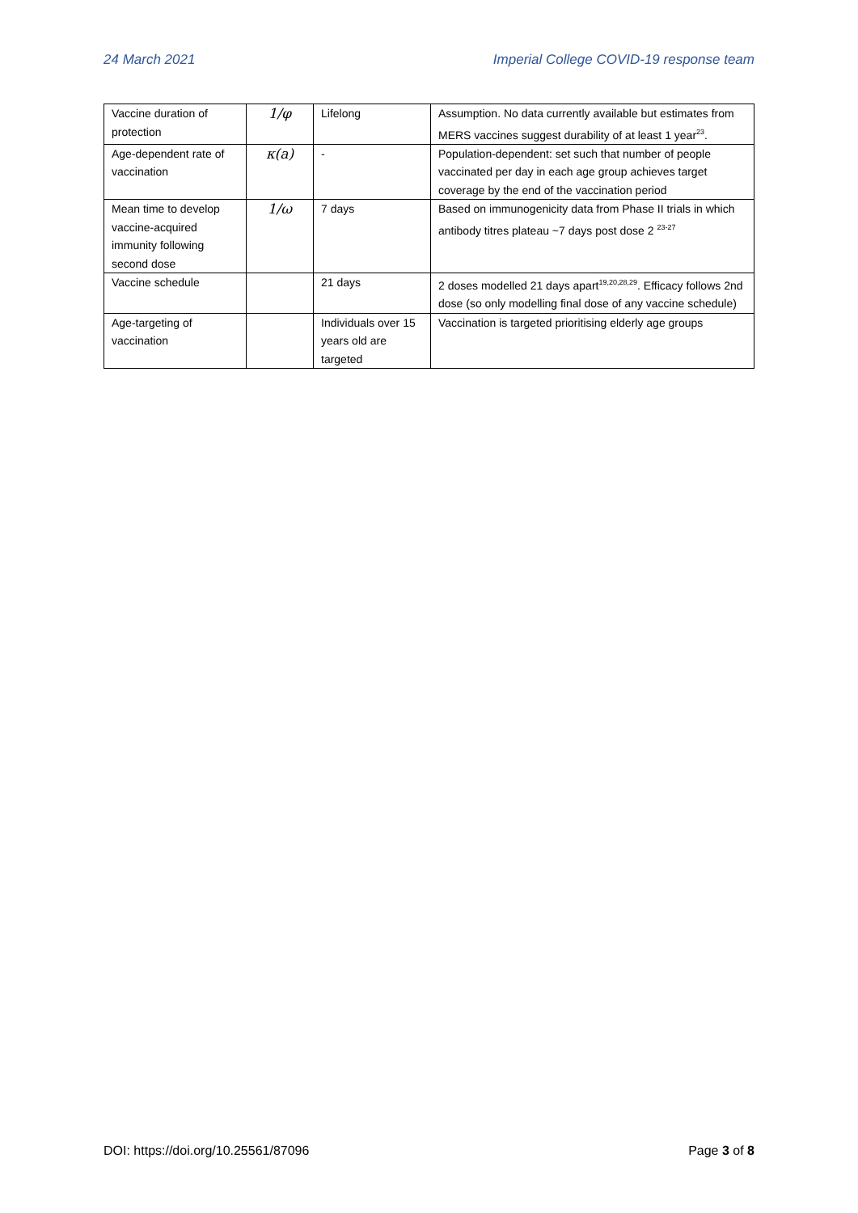24 March 2021 Imperial College COVID-19 response team
| Vaccine duration of protection | 1/φ | Lifelong | Assumption. No data currently available but estimates from MERS vaccines suggest durability of at least 1 year<sup>23</sup>. |
| Age-dependent rate of vaccination | κ(a) | - | Population-dependent: set such that number of people vaccinated per day in each age group achieves target coverage by the end of the vaccination period |
| Mean time to develop vaccine-acquired immunity following second dose | 1/ω | 7 days | Based on immunogenicity data from Phase II trials in which antibody titres plateau ~7 days post dose 2 <sup>23-27</sup> |
| Vaccine schedule | | 21 days | 2 doses modelled 21 days apart<sup>19,20,28,29</sup>. Efficacy follows 2nd dose (so only modelling final dose of any vaccine schedule) |
| Age-targeting of vaccination | | Individuals over 15 years old are targeted | Vaccination is targeted prioritising elderly age groups |
DOI: https://doi.org/10.25561/87096 Page 3 of 8